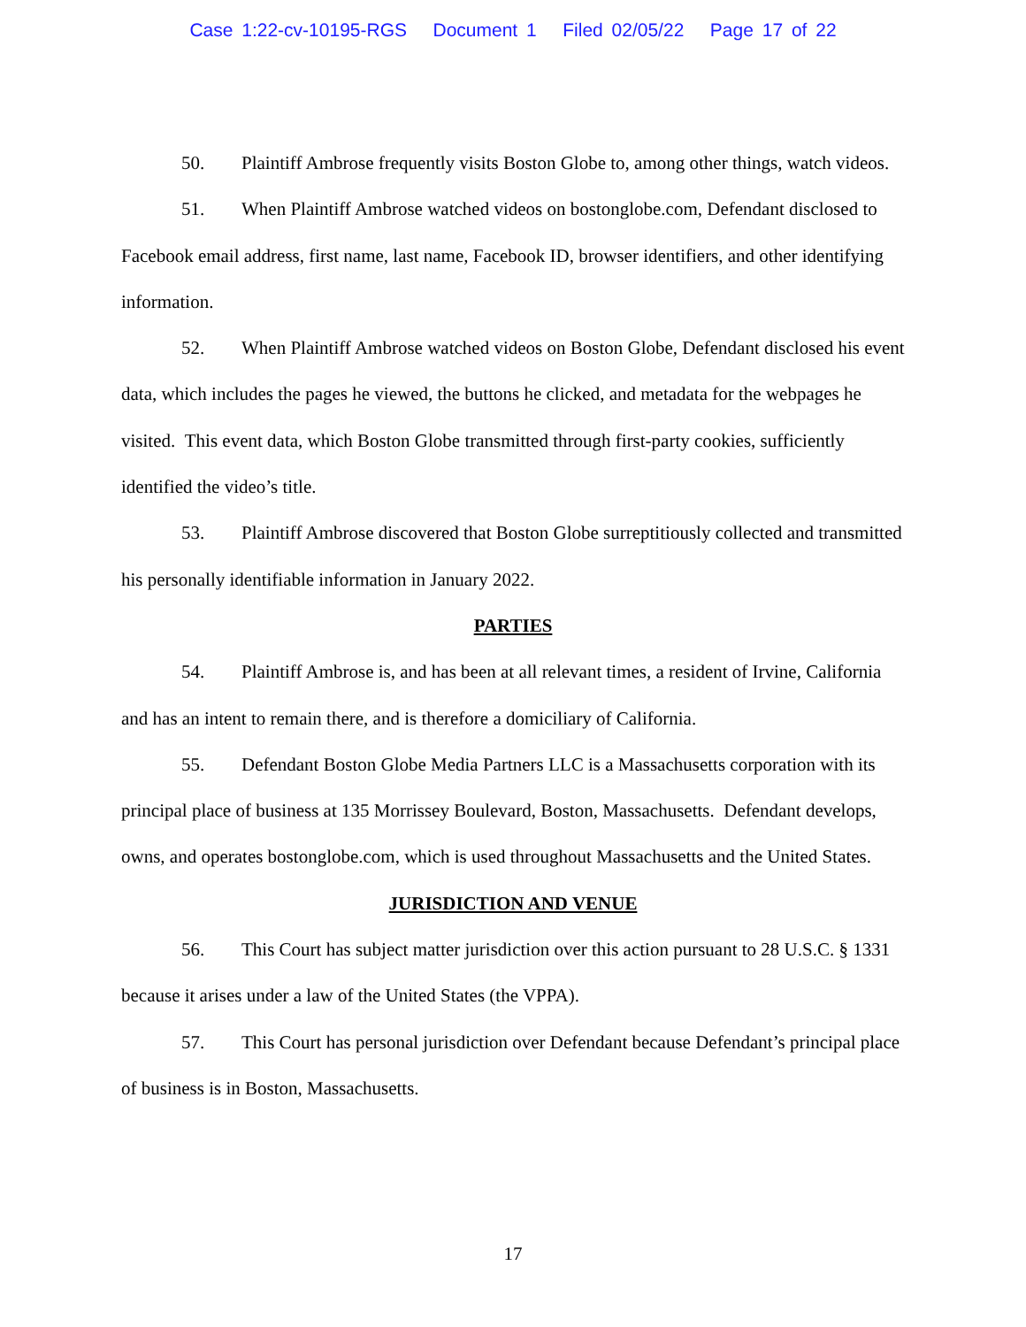Case 1:22-cv-10195-RGS Document 1 Filed 02/05/22 Page 17 of 22
50. Plaintiff Ambrose frequently visits Boston Globe to, among other things, watch videos.
51. When Plaintiff Ambrose watched videos on bostonglobe.com, Defendant disclosed to Facebook email address, first name, last name, Facebook ID, browser identifiers, and other identifying information.
52. When Plaintiff Ambrose watched videos on Boston Globe, Defendant disclosed his event data, which includes the pages he viewed, the buttons he clicked, and metadata for the webpages he visited. This event data, which Boston Globe transmitted through first-party cookies, sufficiently identified the video’s title.
53. Plaintiff Ambrose discovered that Boston Globe surreptitiously collected and transmitted his personally identifiable information in January 2022.
PARTIES
54. Plaintiff Ambrose is, and has been at all relevant times, a resident of Irvine, California and has an intent to remain there, and is therefore a domiciliary of California.
55. Defendant Boston Globe Media Partners LLC is a Massachusetts corporation with its principal place of business at 135 Morrissey Boulevard, Boston, Massachusetts. Defendant develops, owns, and operates bostonglobe.com, which is used throughout Massachusetts and the United States.
JURISDICTION AND VENUE
56. This Court has subject matter jurisdiction over this action pursuant to 28 U.S.C. § 1331 because it arises under a law of the United States (the VPPA).
57. This Court has personal jurisdiction over Defendant because Defendant’s principal place of business is in Boston, Massachusetts.
17